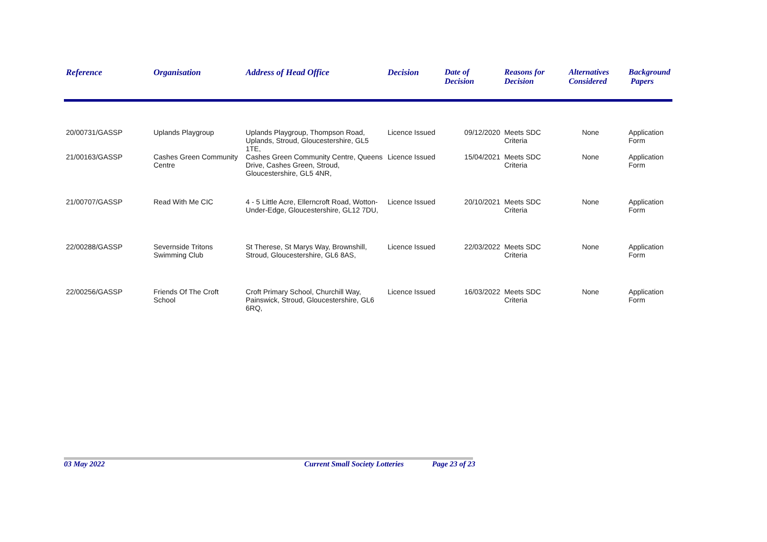| Reference | Organisation | Address of Head Office | Decision | Date of Decision | Reasons for Decision | Alternatives Considered | Background Papers |
| --- | --- | --- | --- | --- | --- | --- | --- |
| 20/00731/GASSP | Uplands Playgroup | Uplands Playgroup, Thompson Road, Uplands, Stroud, Gloucestershire, GL5 1TE, | Licence Issued | 09/12/2020 | Meets SDC Criteria | None | Application Form |
| 21/00163/GASSP | Cashes Green Community Centre | Cashes Green Community Centre, Queens Drive, Cashes Green, Stroud, Gloucestershire, GL5 4NR, | Licence Issued | 15/04/2021 | Meets SDC Criteria | None | Application Form |
| 21/00707/GASSP | Read With Me CIC | 4 - 5 Little Acre, Ellerncroft Road, Wotton-Under-Edge, Gloucestershire, GL12 7DU, | Licence Issued | 20/10/2021 | Meets SDC Criteria | None | Application Form |
| 22/00288/GASSP | Severnside Tritons Swimming Club | St Therese, St Marys Way, Brownshill, Stroud, Gloucestershire, GL6 8AS, | Licence Issued | 22/03/2022 | Meets SDC Criteria | None | Application Form |
| 22/00256/GASSP | Friends Of The Croft School | Croft Primary School, Churchill Way, Painswick, Stroud, Gloucestershire, GL6 6RQ, | Licence Issued | 16/03/2022 | Meets SDC Criteria | None | Application Form |
03 May 2022 Current Small Society Lotteries Page 23 of 23